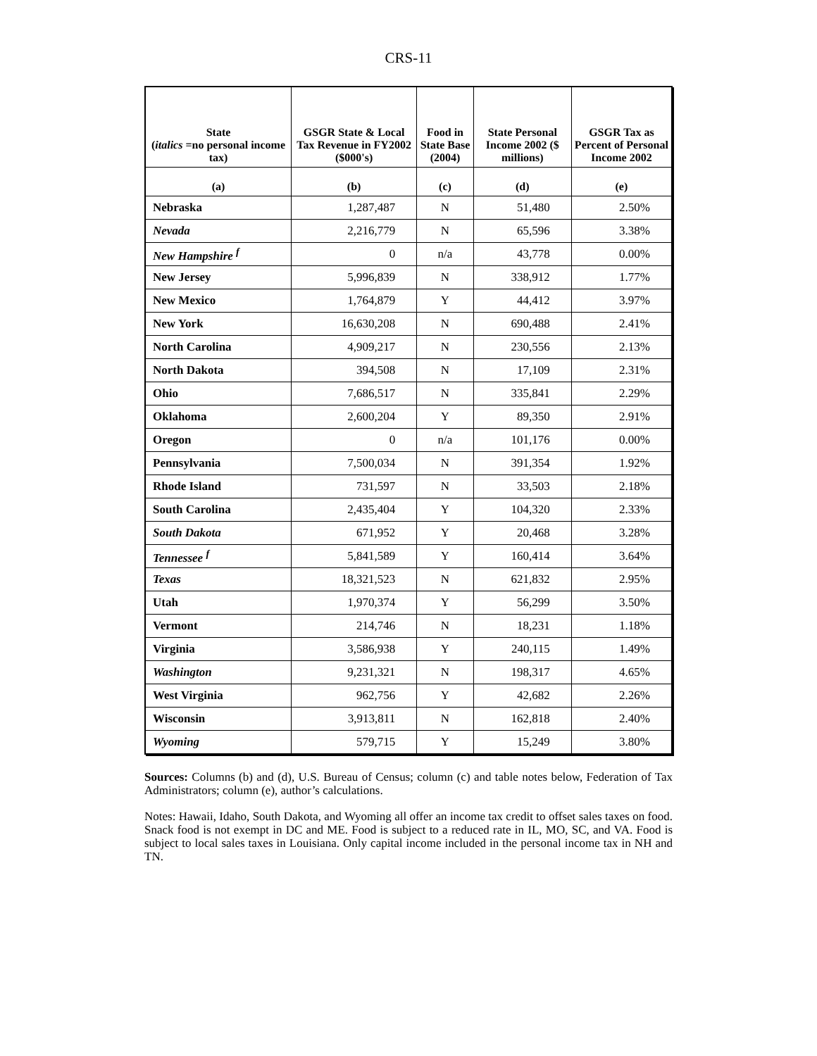CRS-11
| State ( italics =no personal income tax) | GSGR State & Local Tax Revenue in FY2002 ($000's) | Food in State Base (2004) | State Personal Income 2002 ($ millions) | GSGR Tax as Percent of Personal Income 2002 |
| --- | --- | --- | --- | --- |
| (a) | (b) | (c) | (d) | (e) |
| Nebraska | 1,287,487 | N | 51,480 | 2.50% |
| Nevada | 2,216,779 | N | 65,596 | 3.38% |
| New Hampshire <sup>f</sup> | 0 | n/a | 43,778 | 0.00% |
| New Jersey | 5,996,839 | N | 338,912 | 1.77% |
| New Mexico | 1,764,879 | Y | 44,412 | 3.97% |
| New York | 16,630,208 | N | 690,488 | 2.41% |
| North Carolina | 4,909,217 | N | 230,556 | 2.13% |
| North Dakota | 394,508 | N | 17,109 | 2.31% |
| Ohio | 7,686,517 | N | 335,841 | 2.29% |
| Oklahoma | 2,600,204 | Y | 89,350 | 2.91% |
| Oregon | 0 | n/a | 101,176 | 0.00% |
| Pennsylvania | 7,500,034 | N | 391,354 | 1.92% |
| Rhode Island | 731,597 | N | 33,503 | 2.18% |
| South Carolina | 2,435,404 | Y | 104,320 | 2.33% |
| South Dakota | 671,952 | Y | 20,468 | 3.28% |
| Tennessee <sup>f</sup> | 5,841,589 | Y | 160,414 | 3.64% |
| Texas | 18,321,523 | N | 621,832 | 2.95% |
| Utah | 1,970,374 | Y | 56,299 | 3.50% |
| Vermont | 214,746 | N | 18,231 | 1.18% |
| Virginia | 3,586,938 | Y | 240,115 | 1.49% |
| Washington | 9,231,321 | N | 198,317 | 4.65% |
| West Virginia | 962,756 | Y | 42,682 | 2.26% |
| Wisconsin | 3,913,811 | N | 162,818 | 2.40% |
| Wyoming | 579,715 | Y | 15,249 | 3.80% |
Sources: Columns (b) and (d), U.S. Bureau of Census; column (c) and table notes below, Federation of Tax Administrators; column (e), author’s calculations.
Notes: Hawaii, Idaho, South Dakota, and Wyoming all offer an income tax credit to offset sales taxes on food. Snack food is not exempt in DC and ME. Food is subject to a reduced rate in IL, MO, SC, and VA. Food is subject to local sales taxes in Louisiana. Only capital income included in the personal income tax in NH and TN.